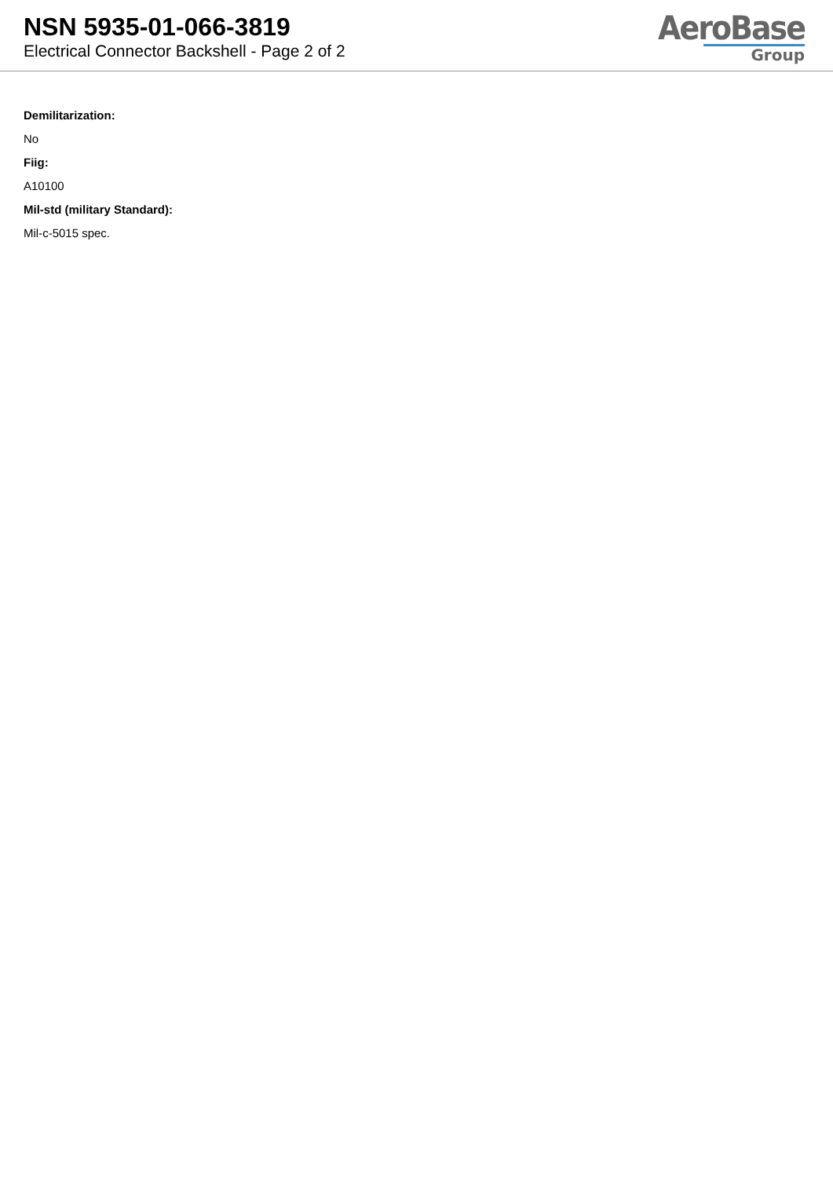NSN 5935-01-066-3819
Electrical Connector Backshell - Page 2 of 2
AeroBase
Group
Demilitarization:
No
Fiig:
A10100
Mil-std (military Standard):
Mil-c-5015 spec.